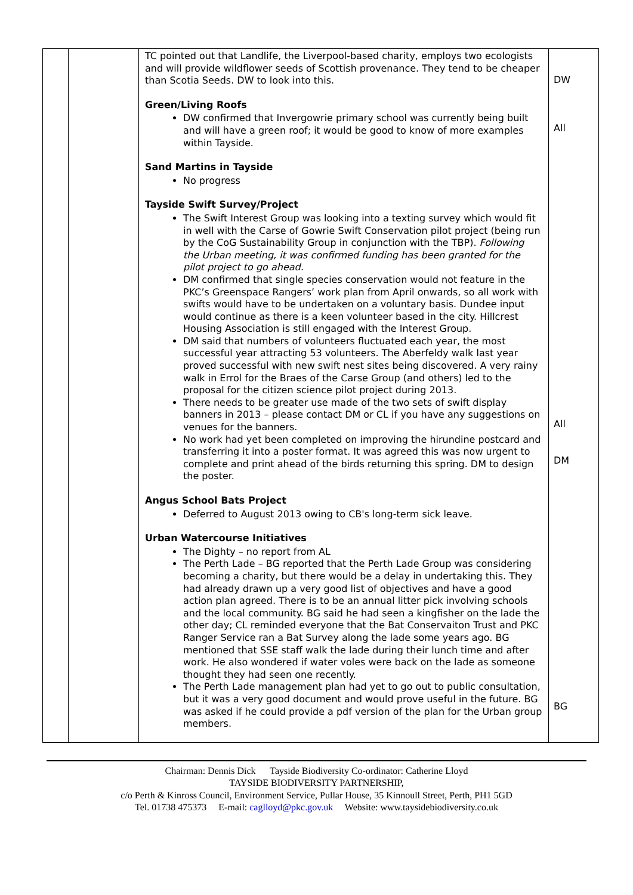| | | TC pointed out that Landlife, the Liverpool-based charity, employs two ecologists and will provide wildflower seeds of Scottish provenance. They tend to be cheaper than Scotia Seeds. DW to look into this. Green/Living Roofs DW confirmed that Invergowrie primary school was currently being built and will have a green roof; it would be good to know of more examples within Tayside. Sand Martins in Tayside No progress Tayside Swift Survey/Project The Swift Interest Group was looking into a texting survey which would fit in well with the Carse of Gowrie Swift Conservation pilot project (being run by the CoG Sustainability Group in conjunction with the TBP). Following the Urban meeting, it was confirmed funding has been granted for the pilot project to go ahead. DM confirmed that single species conservation would not feature in the PKC’s Greenspace Rangers’ work plan from April onwards, so all work with swifts would have to be undertaken on a voluntary basis. Dundee input would continue as there is a keen volunteer based in the city. Hillcrest Housing Association is still engaged with the Interest Group. DM said that numbers of volunteers fluctuated each year, the most successful year attracting 53 volunteers. The Aberfeldy walk last year proved successful with new swift nest sites being discovered. A very rainy walk in Errol for the Braes of the Carse Group (and others) led to the proposal for the citizen science pilot project during 2013. There needs to be greater use made of the two sets of swift display banners in 2013 – please contact DM or CL if you have any suggestions on venues for the banners. No work had yet been completed on improving the hirundine postcard and transferring it into a poster format. It was agreed this was now urgent to complete and print ahead of the birds returning this spring. DM to design the poster. Angus School Bats Project Deferred to August 2013 owing to CB's long-term sick leave. Urban Watercourse Initiatives The Dighty – no report from AL The Perth Lade – BG reported that the Perth Lade Group was considering becoming a charity, but there would be a delay in undertaking this. They had already drawn up a very good list of objectives and have a good action plan agreed. There is to be an annual litter pick involving schools and the local community. BG said he had seen a kingfisher on the lade the other day; CL reminded everyone that the Bat Conservaiton Trust and PKC Ranger Service ran a Bat Survey along the lade some years ago. BG mentioned that SSE staff walk the lade during their lunch time and after work. He also wondered if water voles were back on the lade as someone thought they had seen one recently. The Perth Lade management plan had yet to go out to public consultation, but it was a very good document and would prove useful in the future. BG was asked if he could provide a pdf version of the plan for the Urban group members. | DW All All DM BG |
Chairman: Dennis Dick Tayside Biodiversity Co-ordinator: Catherine Lloyd
TAYSIDE BIODIVERSITY PARTNERSHIP,
c/o Perth & Kinross Council, Environment Service, Pullar House, 35 Kinnoull Street, Perth, PH1 5GD
Tel. 01738 475373 E-mail: caglloyd@pkc.gov.uk Website: www.taysidebiodiversity.co.uk